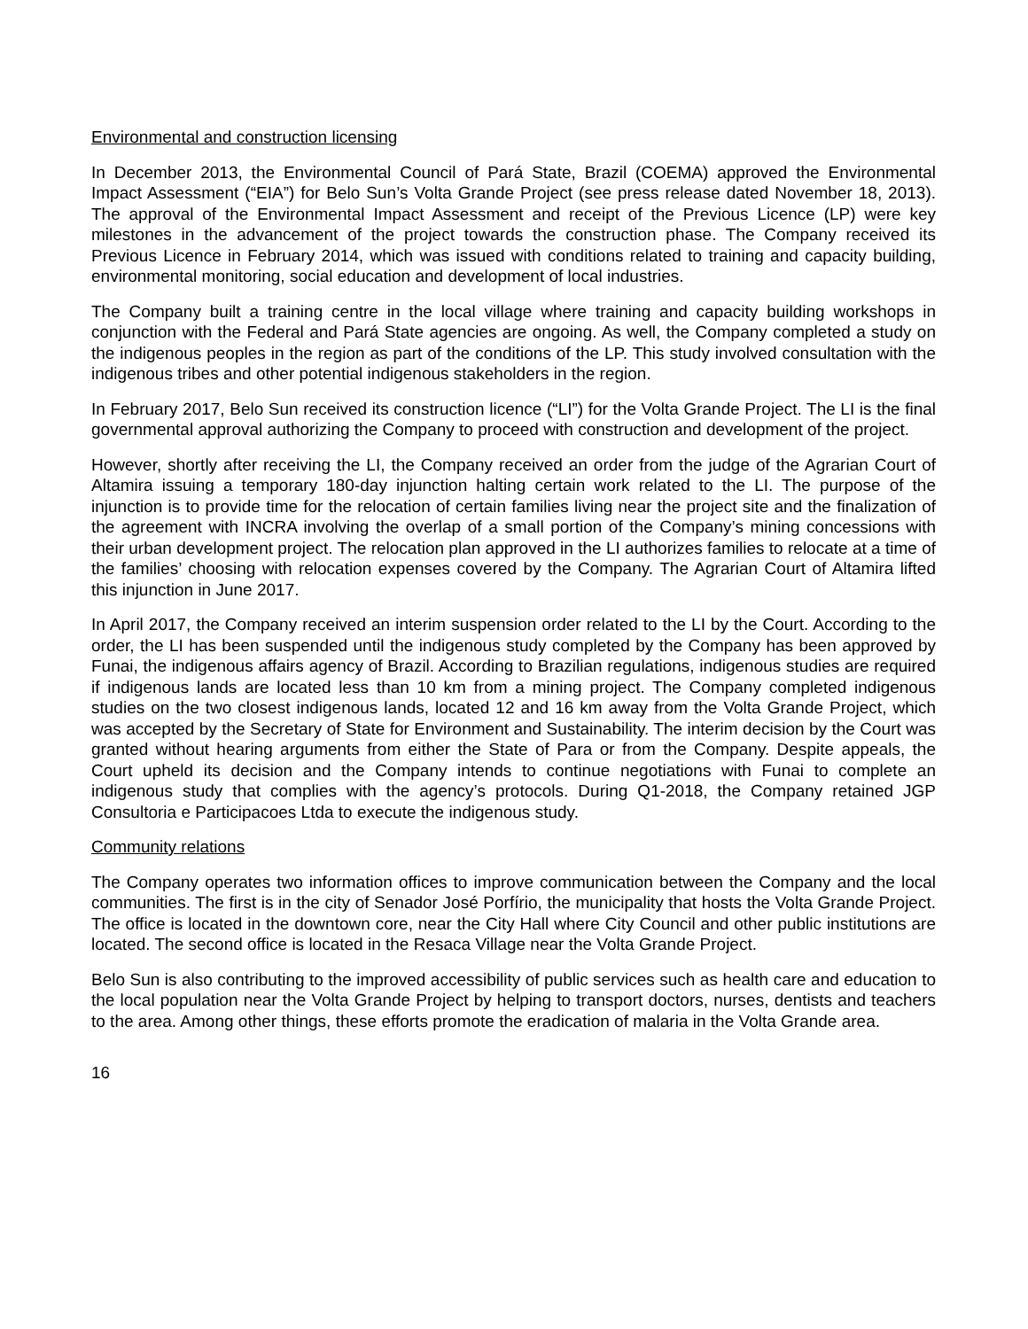Environmental and construction licensing
In December 2013, the Environmental Council of Pará State, Brazil (COEMA) approved the Environmental Impact Assessment (“EIA”) for Belo Sun’s Volta Grande Project (see press release dated November 18, 2013). The approval of the Environmental Impact Assessment and receipt of the Previous Licence (LP) were key milestones in the advancement of the project towards the construction phase. The Company received its Previous Licence in February 2014, which was issued with conditions related to training and capacity building, environmental monitoring, social education and development of local industries.
The Company built a training centre in the local village where training and capacity building workshops in conjunction with the Federal and Pará State agencies are ongoing. As well, the Company completed a study on the indigenous peoples in the region as part of the conditions of the LP. This study involved consultation with the indigenous tribes and other potential indigenous stakeholders in the region.
In February 2017, Belo Sun received its construction licence (“LI”) for the Volta Grande Project. The LI is the final governmental approval authorizing the Company to proceed with construction and development of the project.
However, shortly after receiving the LI, the Company received an order from the judge of the Agrarian Court of Altamira issuing a temporary 180-day injunction halting certain work related to the LI. The purpose of the injunction is to provide time for the relocation of certain families living near the project site and the finalization of the agreement with INCRA involving the overlap of a small portion of the Company’s mining concessions with their urban development project. The relocation plan approved in the LI authorizes families to relocate at a time of the families’ choosing with relocation expenses covered by the Company. The Agrarian Court of Altamira lifted this injunction in June 2017.
In April 2017, the Company received an interim suspension order related to the LI by the Court. According to the order, the LI has been suspended until the indigenous study completed by the Company has been approved by Funai, the indigenous affairs agency of Brazil. According to Brazilian regulations, indigenous studies are required if indigenous lands are located less than 10 km from a mining project. The Company completed indigenous studies on the two closest indigenous lands, located 12 and 16 km away from the Volta Grande Project, which was accepted by the Secretary of State for Environment and Sustainability. The interim decision by the Court was granted without hearing arguments from either the State of Para or from the Company. Despite appeals, the Court upheld its decision and the Company intends to continue negotiations with Funai to complete an indigenous study that complies with the agency’s protocols. During Q1-2018, the Company retained JGP Consultoria e Participacoes Ltda to execute the indigenous study.
Community relations
The Company operates two information offices to improve communication between the Company and the local communities. The first is in the city of Senador José Porfírio, the municipality that hosts the Volta Grande Project. The office is located in the downtown core, near the City Hall where City Council and other public institutions are located. The second office is located in the Resaca Village near the Volta Grande Project.
Belo Sun is also contributing to the improved accessibility of public services such as health care and education to the local population near the Volta Grande Project by helping to transport doctors, nurses, dentists and teachers to the area. Among other things, these efforts promote the eradication of malaria in the Volta Grande area.
16